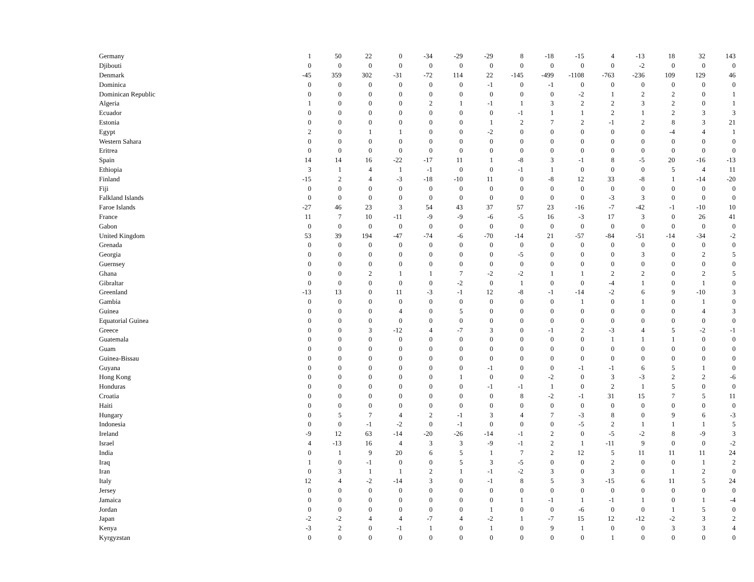| Germany | 1 | 50 | 22 | 0 | -34 | -29 | -29 | 8 | -18 | -15 | 4 | -13 | 18 | 32 | 143 |
| Djibouti | 0 | 0 | 0 | 0 | 0 | 0 | 0 | 0 | 0 | 0 | 0 | -2 | 0 | 0 | 0 |
| Denmark | -45 | 359 | 302 | -31 | -72 | 114 | 22 | -145 | -499 | -1108 | -763 | -236 | 109 | 129 | 46 |
| Dominica | 0 | 0 | 0 | 0 | 0 | 0 | -1 | 0 | -1 | 0 | 0 | 0 | 0 | 0 | 0 |
| Dominican Republic | 0 | 0 | 0 | 0 | 0 | 0 | 0 | 0 | 0 | -2 | 1 | 2 | 2 | 0 | 1 |
| Algeria | 1 | 0 | 0 | 0 | 2 | 1 | -1 | 1 | 3 | 2 | 2 | 3 | 2 | 0 | 1 |
| Ecuador | 0 | 0 | 0 | 0 | 0 | 0 | 0 | -1 | 1 | 1 | 2 | 1 | 2 | 3 | 3 |
| Estonia | 0 | 0 | 0 | 0 | 0 | 0 | 1 | 2 | 7 | 2 | -1 | 2 | 8 | 3 | 21 |
| Egypt | 2 | 0 | 1 | 1 | 0 | 0 | -2 | 0 | 0 | 0 | 0 | 0 | -4 | 4 | 1 |
| Western Sahara | 0 | 0 | 0 | 0 | 0 | 0 | 0 | 0 | 0 | 0 | 0 | 0 | 0 | 0 | 0 |
| Eritrea | 0 | 0 | 0 | 0 | 0 | 0 | 0 | 0 | 0 | 0 | 0 | 0 | 0 | 0 | 0 |
| Spain | 14 | 14 | 16 | -22 | -17 | 11 | 1 | -8 | 3 | -1 | 8 | -5 | 20 | -16 | -13 |
| Ethiopia | 3 | 1 | 4 | 1 | -1 | 0 | 0 | -1 | 1 | 0 | 0 | 0 | 5 | 4 | 11 |
| Finland | -15 | 2 | 4 | -3 | -18 | -10 | 11 | 0 | -8 | 12 | 33 | -8 | 1 | -14 | -20 |
| Fiji | 0 | 0 | 0 | 0 | 0 | 0 | 0 | 0 | 0 | 0 | 0 | 0 | 0 | 0 | 0 |
| Falkland Islands | 0 | 0 | 0 | 0 | 0 | 0 | 0 | 0 | 0 | 0 | -3 | 3 | 0 | 0 | 0 |
| Faroe Islands | -27 | 46 | 23 | 3 | 54 | 43 | 37 | 57 | 23 | -16 | -7 | -42 | -1 | -10 | 10 |
| France | 11 | 7 | 10 | -11 | -9 | -9 | -6 | -5 | 16 | -3 | 17 | 3 | 0 | 26 | 41 |
| Gabon | 0 | 0 | 0 | 0 | 0 | 0 | 0 | 0 | 0 | 0 | 0 | 0 | 0 | 0 | 0 |
| United Kingdom | 53 | 39 | 194 | -47 | -74 | -6 | -70 | -14 | 21 | -57 | -84 | -51 | -14 | -34 | -2 |
| Grenada | 0 | 0 | 0 | 0 | 0 | 0 | 0 | 0 | 0 | 0 | 0 | 0 | 0 | 0 | 0 |
| Georgia | 0 | 0 | 0 | 0 | 0 | 0 | 0 | -5 | 0 | 0 | 0 | 3 | 0 | 2 | 5 |
| Guernsey | 0 | 0 | 0 | 0 | 0 | 0 | 0 | 0 | 0 | 0 | 0 | 0 | 0 | 0 | 0 |
| Ghana | 0 | 0 | 2 | 1 | 1 | 7 | -2 | -2 | 1 | 1 | 2 | 2 | 0 | 2 | 5 |
| Gibraltar | 0 | 0 | 0 | 0 | 0 | -2 | 0 | 1 | 0 | 0 | -4 | 1 | 0 | 1 | 0 |
| Greenland | -13 | 13 | 0 | 11 | -3 | -1 | 12 | -8 | -1 | -14 | -2 | 6 | 9 | -10 | 3 |
| Gambia | 0 | 0 | 0 | 0 | 0 | 0 | 0 | 0 | 0 | 1 | 0 | 1 | 0 | 1 | 0 |
| Guinea | 0 | 0 | 0 | 4 | 0 | 5 | 0 | 0 | 0 | 0 | 0 | 0 | 0 | 4 | 3 |
| Equatorial Guinea | 0 | 0 | 0 | 0 | 0 | 0 | 0 | 0 | 0 | 0 | 0 | 0 | 0 | 0 | 0 |
| Greece | 0 | 0 | 3 | -12 | 4 | -7 | 3 | 0 | -1 | 2 | -3 | 4 | 5 | -2 | -1 |
| Guatemala | 0 | 0 | 0 | 0 | 0 | 0 | 0 | 0 | 0 | 0 | 1 | 1 | 1 | 0 | 0 |
| Guam | 0 | 0 | 0 | 0 | 0 | 0 | 0 | 0 | 0 | 0 | 0 | 0 | 0 | 0 | 0 |
| Guinea-Bissau | 0 | 0 | 0 | 0 | 0 | 0 | 0 | 0 | 0 | 0 | 0 | 0 | 0 | 0 | 0 |
| Guyana | 0 | 0 | 0 | 0 | 0 | 0 | -1 | 0 | 0 | -1 | -1 | 6 | 5 | 1 | 0 |
| Hong Kong | 0 | 0 | 0 | 0 | 0 | 1 | 0 | 0 | -2 | 0 | 3 | -3 | 2 | 2 | -6 |
| Honduras | 0 | 0 | 0 | 0 | 0 | 0 | -1 | -1 | 1 | 0 | 2 | 1 | 5 | 0 | 0 |
| Croatia | 0 | 0 | 0 | 0 | 0 | 0 | 0 | 8 | -2 | -1 | 31 | 15 | 7 | 5 | 11 |
| Haiti | 0 | 0 | 0 | 0 | 0 | 0 | 0 | 0 | 0 | 0 | 0 | 0 | 0 | 0 | 0 |
| Hungary | 0 | 5 | 7 | 4 | 2 | -1 | 3 | 4 | 7 | -3 | 8 | 0 | 9 | 6 | -3 |
| Indonesia | 0 | 0 | -1 | -2 | 0 | -1 | 0 | 0 | 0 | -5 | 2 | 1 | 1 | 1 | 5 |
| Ireland | -9 | 12 | 63 | -14 | -20 | -26 | -14 | -1 | 2 | 0 | -5 | -2 | 8 | -9 | 3 |
| Israel | 4 | -13 | 16 | 4 | 3 | 3 | -9 | -1 | 2 | 1 | -11 | 9 | 0 | 0 | -2 |
| India | 0 | 1 | 9 | 20 | 6 | 5 | 1 | 7 | 2 | 12 | 5 | 11 | 11 | 11 | 24 |
| Iraq | 1 | 0 | -1 | 0 | 0 | 5 | 3 | -5 | 0 | 0 | 2 | 0 | 0 | 1 | 2 |
| Iran | 0 | 3 | 1 | 1 | 2 | 1 | -1 | -2 | 3 | 0 | 3 | 0 | 1 | 2 | 0 |
| Italy | 12 | 4 | -2 | -14 | 3 | 0 | -1 | 8 | 5 | 3 | -15 | 6 | 11 | 5 | 24 |
| Jersey | 0 | 0 | 0 | 0 | 0 | 0 | 0 | 0 | 0 | 0 | 0 | 0 | 0 | 0 | 0 |
| Jamaica | 0 | 0 | 0 | 0 | 0 | 0 | 0 | 1 | -1 | 1 | -1 | 1 | 0 | 1 | -4 |
| Jordan | 0 | 0 | 0 | 0 | 0 | 0 | 1 | 0 | 0 | -6 | 0 | 0 | 1 | 5 | 0 |
| Japan | -2 | -2 | 4 | 4 | -7 | 4 | -2 | 1 | -7 | 15 | 12 | -12 | -2 | 3 | 2 |
| Kenya | -3 | 2 | 0 | -1 | 1 | 0 | 1 | 0 | 9 | 1 | 0 | 0 | 3 | 3 | 4 |
| Kyrgyzstan | 0 | 0 | 0 | 0 | 0 | 0 | 0 | 0 | 0 | 0 | 1 | 0 | 0 | 0 | 0 |